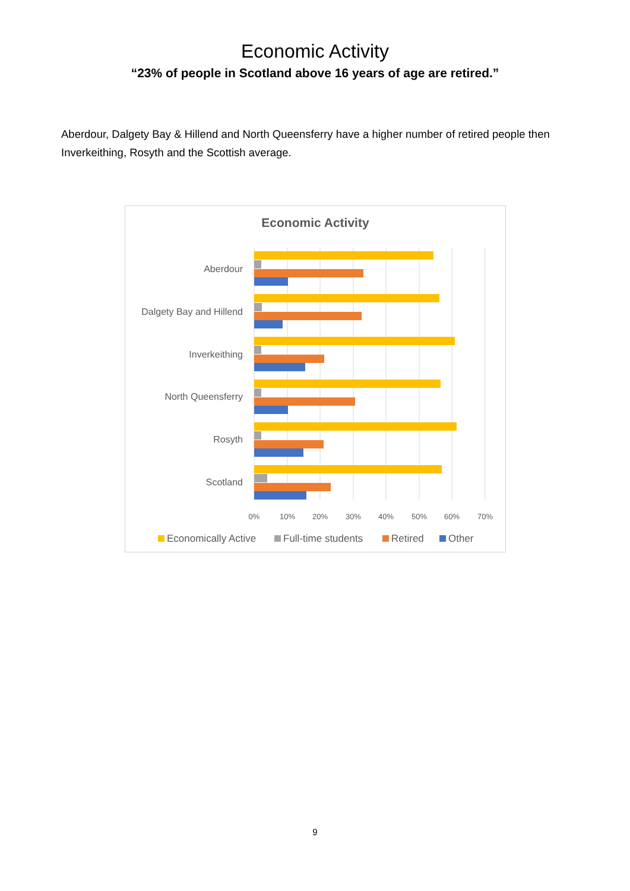Economic Activity
“23% of people in Scotland above 16 years of age are retired.”
Aberdour, Dalgety Bay & Hillend and North Queensferry have a higher number of retired people then Inverkeithing, Rosyth and the Scottish average.
Economic Activity
Aberdour
Dalgety Bay and Hillend
Inverkeithing
North Queensferry
Rosyth
Scotland
0%
10%
20%
30%
40%
50%
60%
70%
Economically Active
Full-time students
Retired
Other
9